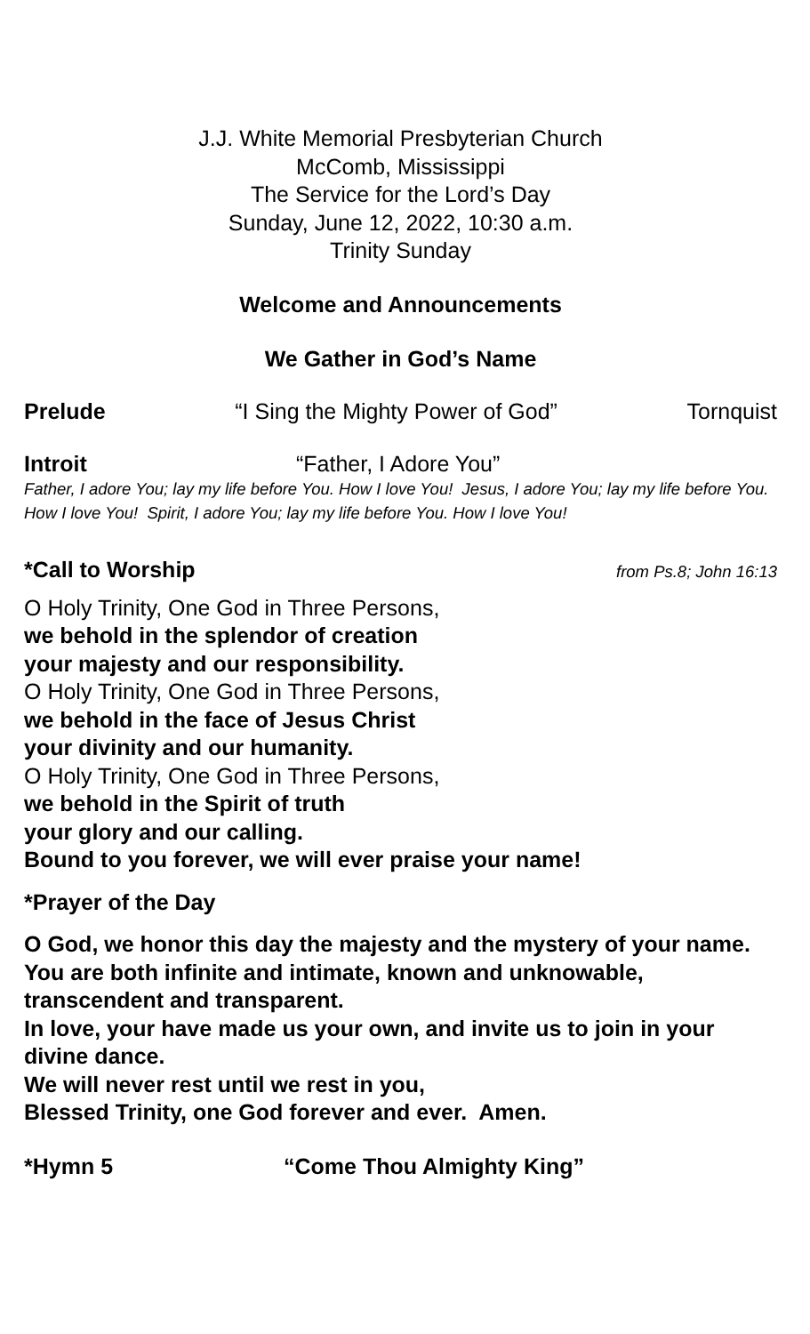J.J. White Memorial Presbyterian Church
McComb, Mississippi
The Service for the Lord’s Day
Sunday, June 12, 2022, 10:30 a.m.
Trinity Sunday
Welcome and Announcements
We Gather in God’s Name
Prelude “I Sing the Mighty Power of God” Tornquist
Introit “Father, I Adore You”
Father, I adore You; lay my life before You. How I love You! Jesus, I adore You; lay my life before You. How I love You! Spirit, I adore You; lay my life before You. How I love You!
*Call to Worship from Ps.8; John 16:13
O Holy Trinity, One God in Three Persons,
we behold in the splendor of creation
your majesty and our responsibility.
O Holy Trinity, One God in Three Persons,
we behold in the face of Jesus Christ
your divinity and our humanity.
O Holy Trinity, One God in Three Persons,
we behold in the Spirit of truth
your glory and our calling.
Bound to you forever, we will ever praise your name!
*Prayer of the Day
O God, we honor this day the majesty and the mystery of your name.
You are both infinite and intimate, known and unknowable, transcendent and transparent.
In love, your have made us your own, and invite us to join in your divine dance.
We will never rest until we rest in you,
Blessed Trinity, one God forever and ever. Amen.
*Hymn 5 “Come Thou Almighty King”